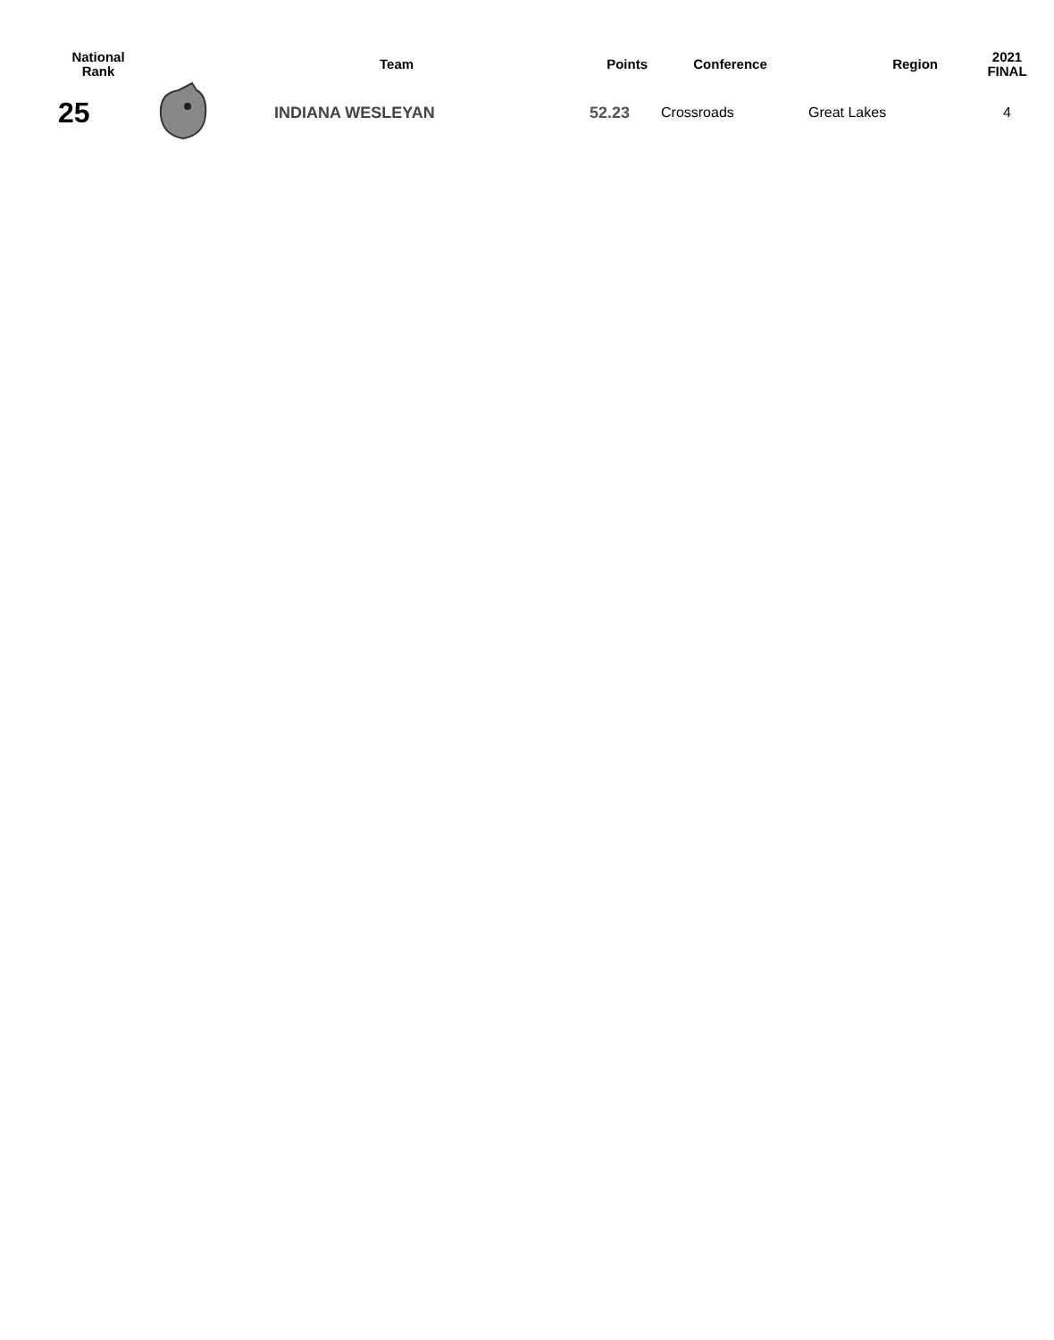| National Rank | | Team | Points | Conference | Region | 2021 FINAL |
| --- | --- | --- | --- | --- | --- | --- |
| 25 | | INDIANA WESLEYAN | 52.23 | Crossroads | Great Lakes | 4 |